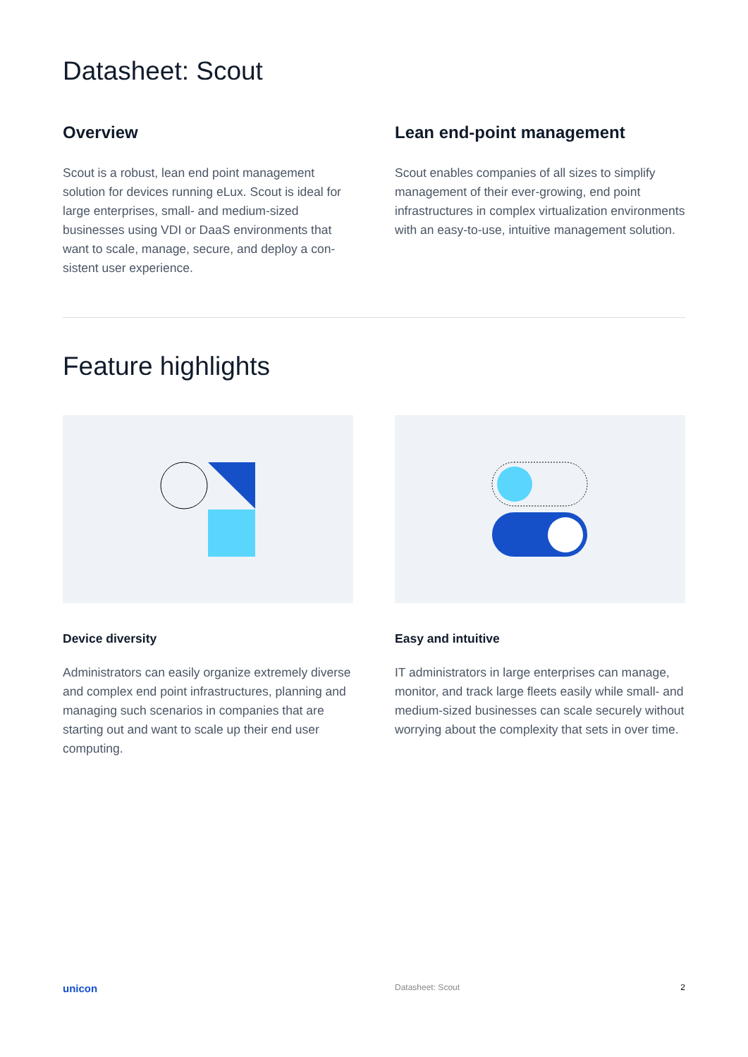Datasheet: Scout
Overview
Scout is a robust, lean end point management solution for devices running eLux. Scout is ideal for large enterprises, small- and medium-sized businesses using VDI or DaaS environments that want to scale, manage, secure, and deploy a con­sistent user experience.
Lean end-point management
Scout enables companies of all sizes to simplify management of their ever-growing, end point infrastructures in complex virtualization environments with an easy-to-use, intuitive management solution.
Feature highlights
Device diversity
Administrators can easily organize extremely diverse and complex end point infrastructures, planning and managing such scenarios in com­panies that are starting out and want to scale up their end user computing.
Easy and intuitive
IT administrators in large enterprises can manage, monitor, and track large fleets easily while small- and medium-sized businesses can scale securely without worrying about the complexity that sets in over time.
unicon Datasheet: Scout 2